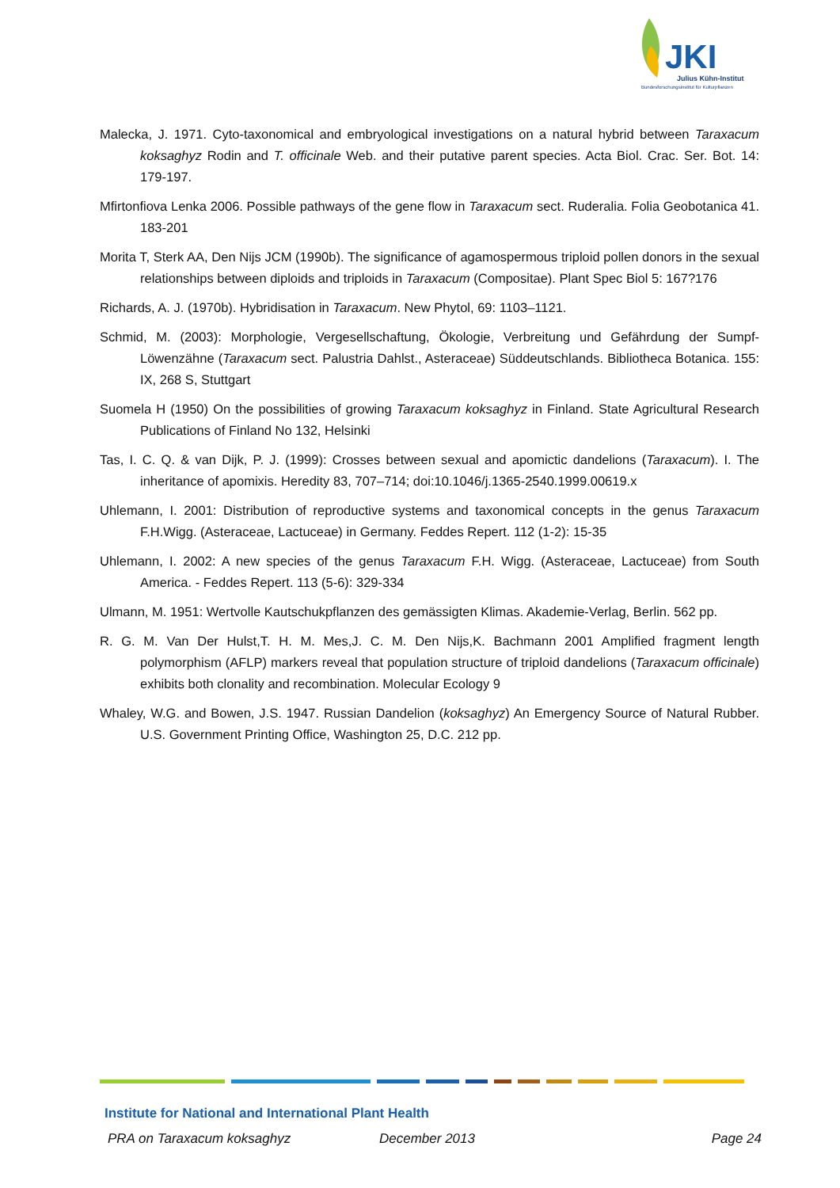JKI
Julius Kühn-Institut
Bundesforschungsinstitut für Kulturpflanzen
Malecka, J. 1971. Cyto-taxonomical and embryological investigations on a natural hybrid between Taraxacum koksaghyz Rodin and T. officinale Web. and their putative parent species. Acta Biol. Crac. Ser. Bot. 14: 179-197.
Mfirtonfiova Lenka 2006. Possible pathways of the gene flow in Taraxacum sect. Ruderalia. Folia Geobotanica 41. 183-201
Morita T, Sterk AA, Den Nijs JCM (1990b). The significance of agamospermous triploid pollen donors in the sexual relationships between diploids and triploids in Taraxacum (Compositae). Plant Spec Biol 5: 167?176
Richards, A. J. (1970b). Hybridisation in Taraxacum. New Phytol, 69: 1103–1121.
Schmid, M. (2003): Morphologie, Vergesellschaftung, Ökologie, Verbreitung und Gefährdung der Sumpf-Löwenzähne (Taraxacum sect. Palustria Dahlst., Asteraceae) Süddeutschlands. Bibliotheca Botanica. 155: IX, 268 S, Stuttgart
Suomela H (1950) On the possibilities of growing Taraxacum koksaghyz in Finland. State Agricultural Research Publications of Finland No 132, Helsinki
Tas, I. C. Q. & van Dijk, P. J. (1999): Crosses between sexual and apomictic dandelions (Taraxacum). I. The inheritance of apomixis. Heredity 83, 707–714; doi:10.1046/j.1365-2540.1999.00619.x
Uhlemann, I. 2001: Distribution of reproductive systems and taxonomical concepts in the genus Taraxacum F.H.Wigg. (Asteraceae, Lactuceae) in Germany. Feddes Repert. 112 (1-2): 15-35
Uhlemann, I. 2002: A new species of the genus Taraxacum F.H. Wigg. (Asteraceae, Lactuceae) from South America. - Feddes Repert. 113 (5-6): 329-334
Ulmann, M. 1951: Wertvolle Kautschukpflanzen des gemässigten Klimas. Akademie-Verlag, Berlin. 562 pp.
R. G. M. Van Der Hulst,T. H. M. Mes,J. C. M. Den Nijs,K. Bachmann 2001 Amplified fragment length polymorphism (AFLP) markers reveal that population structure of triploid dandelions (Taraxacum officinale) exhibits both clonality and recombination. Molecular Ecology 9
Whaley, W.G. and Bowen, J.S. 1947. Russian Dandelion (koksaghyz) An Emergency Source of Natural Rubber. U.S. Government Printing Office, Washington 25, D.C. 212 pp.
Institute for National and International Plant Health
PRA on Taraxacum koksaghyz December 2013 Page 24